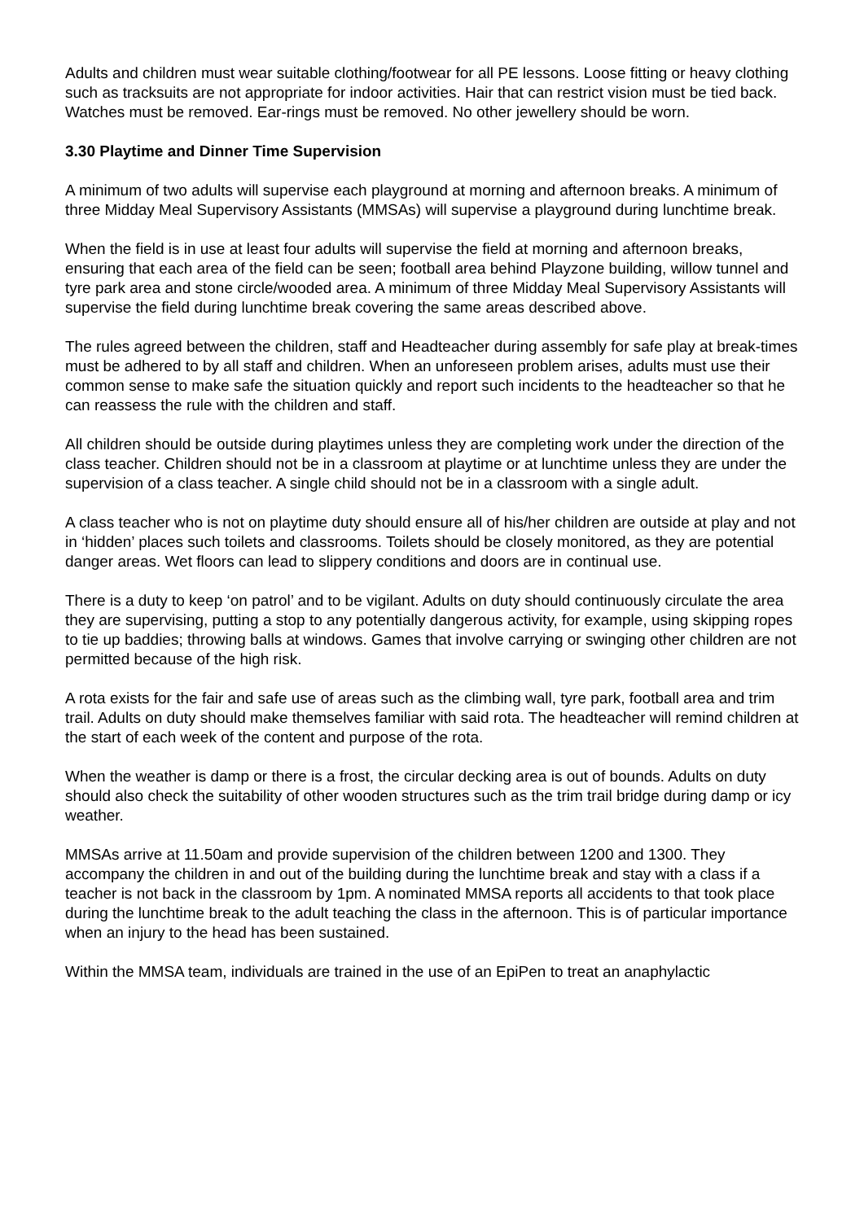Adults and children must wear suitable clothing/footwear for all PE lessons. Loose fitting or heavy clothing such as tracksuits are not appropriate for indoor activities. Hair that can restrict vision must be tied back. Watches must be removed. Ear-rings must be removed. No other jewellery should be worn.
3.30 Playtime and Dinner Time Supervision
A minimum of two adults will supervise each playground at morning and afternoon breaks. A minimum of three Midday Meal Supervisory Assistants (MMSAs) will supervise a playground during lunchtime break.
When the field is in use at least four adults will supervise the field at morning and afternoon breaks, ensuring that each area of the field can be seen; football area behind Playzone building, willow tunnel and tyre park area and stone circle/wooded area. A minimum of three Midday Meal Supervisory Assistants will supervise the field during lunchtime break covering the same areas described above.
The rules agreed between the children, staff and Headteacher during assembly for safe play at break-times must be adhered to by all staff and children. When an unforeseen problem arises, adults must use their common sense to make safe the situation quickly and report such incidents to the headteacher so that he can reassess the rule with the children and staff.
All children should be outside during playtimes unless they are completing work under the direction of the class teacher. Children should not be in a classroom at playtime or at lunchtime unless they are under the supervision of a class teacher. A single child should not be in a classroom with a single adult.
A class teacher who is not on playtime duty should ensure all of his/her children are outside at play and not in ‘hidden’ places such toilets and classrooms. Toilets should be closely monitored, as they are potential danger areas. Wet floors can lead to slippery conditions and doors are in continual use.
There is a duty to keep ‘on patrol’ and to be vigilant. Adults on duty should continuously circulate the area they are supervising, putting a stop to any potentially dangerous activity, for example, using skipping ropes to tie up baddies; throwing balls at windows. Games that involve carrying or swinging other children are not permitted because of the high risk.
A rota exists for the fair and safe use of areas such as the climbing wall, tyre park, football area and trim trail. Adults on duty should make themselves familiar with said rota. The headteacher will remind children at the start of each week of the content and purpose of the rota.
When the weather is damp or there is a frost, the circular decking area is out of bounds. Adults on duty should also check the suitability of other wooden structures such as the trim trail bridge during damp or icy weather.
MMSAs arrive at 11.50am and provide supervision of the children between 1200 and 1300. They accompany the children in and out of the building during the lunchtime break and stay with a class if a teacher is not back in the classroom by 1pm. A nominated MMSA reports all accidents to that took place during the lunchtime break to the adult teaching the class in the afternoon. This is of particular importance when an injury to the head has been sustained.
Within the MMSA team, individuals are trained in the use of an EpiPen to treat an anaphylactic